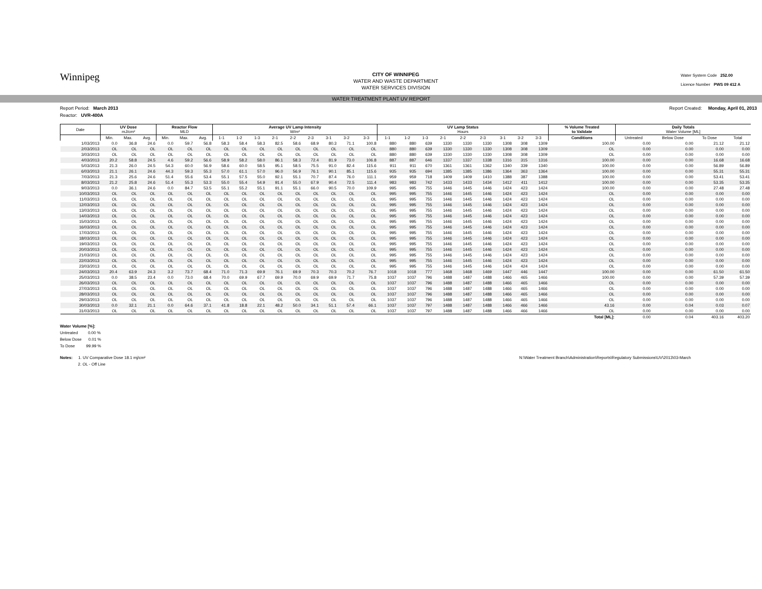Winnipeg
CITY OF WINNIPEG
WATER AND WASTE DEPARTMENT
WATER SERVICES DIVISION
Water System Code 252.00
Licence Number PWS 09 412 A
WATER TREATMENT PLANT UV REPORT
Report Period: March 2013 Report Created: Monday, April 01, 2013
Reactor: UVR-400A
| Date | UV Dose mJ/cm² | | | Reactor Flow MLD | | | Average UV Lamp Intensity W/m² | | | | | | | | | UV Lamp Status Hours | | | | | | | | | % Volume Treated to Validate | Daily Totals Water Volume [ML] | | | |
| --- | --- | --- | --- | --- | --- | --- | --- | --- | --- | --- | --- | --- | --- | --- | --- | --- | --- | --- | --- | --- | --- | --- | --- | --- | --- | --- | --- | --- | --- |
| | Min. | Max. | Avg. | Min. | Max. | Avg. | 1-1 | 1-2 | 1-3 | 2-1 | 2-2 | 2-3 | 3-1 | 3-2 | 3-3 | 1-1 | 1-2 | 1-3 | 2-1 | 2-2 | 2-3 | 3-1 | 3-2 | 3-3 | Conditions | Untreated | Below Dose | To Dose | Total |
| 1/03/2013 | 0.0 | 36.8 | 24.6 | 0.0 | 59.7 | 56.8 | 58.3 | 58.4 | 58.3 | 82.5 | 58.6 | 68.9 | 80.3 | 71.1 | 100.8 | 880 | 880 | 639 | 1330 | 1330 | 1330 | 1308 | 308 | 1309 | 100.00 | 0.00 | 0.00 | 21.12 | 21.12 |
| 2/03/2013 | OL | OL | OL | OL | OL | OL | OL | OL | OL | OL | OL | OL | OL | OL | OL | 880 | 880 | 639 | 1330 | 1330 | 1330 | 1308 | 308 | 1309 | OL | 0.00 | 0.00 | 0.00 | 0.00 |
| 3/03/2013 | OL | OL | OL | OL | OL | OL | OL | OL | OL | OL | OL | OL | OL | OL | OL | 880 | 880 | 639 | 1330 | 1330 | 1330 | 1308 | 308 | 1309 | OL | 0.00 | 0.00 | 0.00 | 0.00 |
| 4/03/2013 | 20.2 | 58.8 | 24.5 | 4.6 | 59.2 | 56.6 | 58.9 | 58.2 | 58.0 | 86.1 | 58.3 | 72.4 | 81.9 | 73.0 | 106.8 | 887 | 887 | 646 | 1337 | 1337 | 1338 | 1316 | 315 | 1316 | 100.00 | 0.00 | 0.00 | 16.68 | 16.68 |
| 5/03/2013 | 21.3 | 26.0 | 24.5 | 54.3 | 60.0 | 56.9 | 58.6 | 60.0 | 58.5 | 95.1 | 58.5 | 75.5 | 91.0 | 82.4 | 115.6 | 911 | 911 | 670 | 1361 | 1361 | 1362 | 1340 | 339 | 1340 | 100.00 | 0.00 | 0.00 | 56.89 | 56.89 |
| 6/03/2013 | 21.1 | 26.1 | 24.6 | 44.3 | 59.3 | 55.3 | 57.0 | 61.1 | 57.0 | 96.0 | 56.9 | 76.1 | 90.1 | 85.1 | 115.6 | 935 | 935 | 694 | 1385 | 1385 | 1386 | 1364 | 363 | 1364 | 100.00 | 0.00 | 0.00 | 55.31 | 55.31 |
| 7/03/2013 | 21.3 | 25.6 | 24.6 | 51.4 | 55.6 | 53.4 | 55.1 | 57.5 | 55.0 | 92.1 | 55.1 | 70.7 | 87.4 | 76.0 | 111.1 | 959 | 959 | 718 | 1409 | 1409 | 1410 | 1388 | 387 | 1388 | 100.00 | 0.00 | 0.00 | 53.41 | 53.41 |
| 8/03/2013 | 21.2 | 25.8 | 24.6 | 51.4 | 55.3 | 53.3 | 55.0 | 55.4 | 54.9 | 91.4 | 55.0 | 67.9 | 90.4 | 72.5 | 111.4 | 983 | 983 | 742 | 1433 | 1433 | 1434 | 1412 | 411 | 1412 | 100.00 | 0.00 | 0.00 | 53.35 | 53.35 |
| 9/03/2013 | 0.0 | 36.1 | 24.6 | 0.0 | 84.7 | 53.5 | 55.1 | 55.2 | 55.1 | 91.1 | 55.1 | 66.0 | 90.5 | 70.0 | 109.9 | 995 | 995 | 755 | 1446 | 1445 | 1446 | 1424 | 423 | 1424 | 100.00 | 0.00 | 0.00 | 27.48 | 27.48 |
| 10/03/2013 | OL | OL | OL | OL | OL | OL | OL | OL | OL | OL | OL | OL | OL | OL | OL | 995 | 995 | 755 | 1446 | 1445 | 1446 | 1424 | 423 | 1424 | OL | 0.00 | 0.00 | 0.00 | 0.00 |
| 11/03/2013 | OL | OL | OL | OL | OL | OL | OL | OL | OL | OL | OL | OL | OL | OL | OL | 995 | 995 | 755 | 1446 | 1445 | 1446 | 1424 | 423 | 1424 | OL | 0.00 | 0.00 | 0.00 | 0.00 |
| 12/03/2013 | OL | OL | OL | OL | OL | OL | OL | OL | OL | OL | OL | OL | OL | OL | OL | 995 | 995 | 755 | 1446 | 1445 | 1446 | 1424 | 423 | 1424 | OL | 0.00 | 0.00 | 0.00 | 0.00 |
| 13/03/2013 | OL | OL | OL | OL | OL | OL | OL | OL | OL | OL | OL | OL | OL | OL | OL | 995 | 995 | 755 | 1446 | 1445 | 1446 | 1424 | 423 | 1424 | OL | 0.00 | 0.00 | 0.00 | 0.00 |
| 14/03/2013 | OL | OL | OL | OL | OL | OL | OL | OL | OL | OL | OL | OL | OL | OL | OL | 995 | 995 | 755 | 1446 | 1445 | 1446 | 1424 | 423 | 1424 | OL | 0.00 | 0.00 | 0.00 | 0.00 |
| 15/03/2013 | OL | OL | OL | OL | OL | OL | OL | OL | OL | OL | OL | OL | OL | OL | OL | 995 | 995 | 755 | 1446 | 1445 | 1446 | 1424 | 423 | 1424 | OL | 0.00 | 0.00 | 0.00 | 0.00 |
| 16/03/2013 | OL | OL | OL | OL | OL | OL | OL | OL | OL | OL | OL | OL | OL | OL | OL | 995 | 995 | 755 | 1446 | 1445 | 1446 | 1424 | 423 | 1424 | OL | 0.00 | 0.00 | 0.00 | 0.00 |
| 17/03/2013 | OL | OL | OL | OL | OL | OL | OL | OL | OL | OL | OL | OL | OL | OL | OL | 995 | 995 | 755 | 1446 | 1445 | 1446 | 1424 | 423 | 1424 | OL | 0.00 | 0.00 | 0.00 | 0.00 |
| 18/03/2013 | OL | OL | OL | OL | OL | OL | OL | OL | OL | OL | OL | OL | OL | OL | OL | 995 | 995 | 755 | 1446 | 1445 | 1446 | 1424 | 423 | 1424 | OL | 0.00 | 0.00 | 0.00 | 0.00 |
| 19/03/2013 | OL | OL | OL | OL | OL | OL | OL | OL | OL | OL | OL | OL | OL | OL | OL | 995 | 995 | 755 | 1446 | 1445 | 1446 | 1424 | 423 | 1424 | OL | 0.00 | 0.00 | 0.00 | 0.00 |
| 20/03/2013 | OL | OL | OL | OL | OL | OL | OL | OL | OL | OL | OL | OL | OL | OL | OL | 995 | 995 | 755 | 1446 | 1445 | 1446 | 1424 | 423 | 1424 | OL | 0.00 | 0.00 | 0.00 | 0.00 |
| 21/03/2013 | OL | OL | OL | OL | OL | OL | OL | OL | OL | OL | OL | OL | OL | OL | OL | 995 | 995 | 755 | 1446 | 1445 | 1446 | 1424 | 423 | 1424 | OL | 0.00 | 0.00 | 0.00 | 0.00 |
| 22/03/2013 | OL | OL | OL | OL | OL | OL | OL | OL | OL | OL | OL | OL | OL | OL | OL | 995 | 995 | 755 | 1446 | 1445 | 1446 | 1424 | 423 | 1424 | OL | 0.00 | 0.00 | 0.00 | 0.00 |
| 23/03/2013 | OL | OL | OL | OL | OL | OL | OL | OL | OL | OL | OL | OL | OL | OL | OL | 995 | 995 | 755 | 1446 | 1445 | 1446 | 1424 | 424 | 1424 | OL | 0.00 | 0.00 | 0.00 | 0.00 |
| 24/03/2013 | 20.4 | 63.9 | 24.3 | 3.2 | 73.7 | 68.4 | 71.0 | 71.3 | 69.9 | 76.1 | 69.9 | 70.3 | 70.3 | 70.2 | 76.7 | 1018 | 1018 | 777 | 1468 | 1468 | 1469 | 1447 | 446 | 1447 | 100.00 | 0.00 | 0.00 | 61.50 | 61.50 |
| 25/03/2013 | 0.0 | 38.5 | 23.4 | 0.0 | 73.0 | 68.4 | 70.0 | 69.9 | 67.7 | 69.9 | 70.0 | 69.9 | 69.9 | 71.7 | 75.8 | 1037 | 1037 | 796 | 1488 | 1487 | 1488 | 1466 | 465 | 1466 | 100.00 | 0.00 | 0.00 | 57.39 | 57.39 |
| 26/03/2013 | OL | OL | OL | OL | OL | OL | OL | OL | OL | OL | OL | OL | OL | OL | OL | 1037 | 1037 | 796 | 1488 | 1487 | 1488 | 1466 | 465 | 1466 | OL | 0.00 | 0.00 | 0.00 | 0.00 |
| 27/03/2013 | OL | OL | OL | OL | OL | OL | OL | OL | OL | OL | OL | OL | OL | OL | OL | 1037 | 1037 | 796 | 1488 | 1487 | 1488 | 1466 | 465 | 1466 | OL | 0.00 | 0.00 | 0.00 | 0.00 |
| 28/03/2013 | OL | OL | OL | OL | OL | OL | OL | OL | OL | OL | OL | OL | OL | OL | OL | 1037 | 1037 | 796 | 1488 | 1487 | 1488 | 1466 | 465 | 1466 | OL | 0.00 | 0.00 | 0.00 | 0.00 |
| 29/03/2013 | OL | OL | OL | OL | OL | OL | OL | OL | OL | OL | OL | OL | OL | OL | OL | 1037 | 1037 | 796 | 1488 | 1487 | 1488 | 1466 | 465 | 1466 | OL | 0.00 | 0.00 | 0.00 | 0.00 |
| 30/03/2013 | 0.0 | 32.1 | 21.1 | 0.0 | 64.6 | 37.1 | 41.8 | 18.8 | 22.1 | 48.2 | 50.0 | 34.1 | 51.1 | 57.4 | 66.1 | 1037 | 1037 | 797 | 1488 | 1487 | 1488 | 1466 | 466 | 1466 | 43.16 | 0.00 | 0.04 | 0.03 | 0.07 |
| 31/03/2013 | OL | OL | OL | OL | OL | OL | OL | OL | OL | OL | OL | OL | OL | OL | OL | 1037 | 1037 | 797 | 1488 | 1487 | 1488 | 1466 | 466 | 1466 | OL | 0.00 | 0.00 | 0.00 | 0.00 |
| | | | | | | | | | | | | | | | | | | | | | | | | | Total [ML]: | 0.00 | 0.04 | 403.16 | 403.20 |
Water Volume [%]:
Untreated 0.00 %
Below Dose 0.01 %
To Dose 99.99 %
Notes: 1. UV Comparative Dose 18.1 mj/cm²
2. OL - Off Line
N:\Water Treatment Branch\Administration\Reports\Regulatory Submissions\UV\2013\03-March